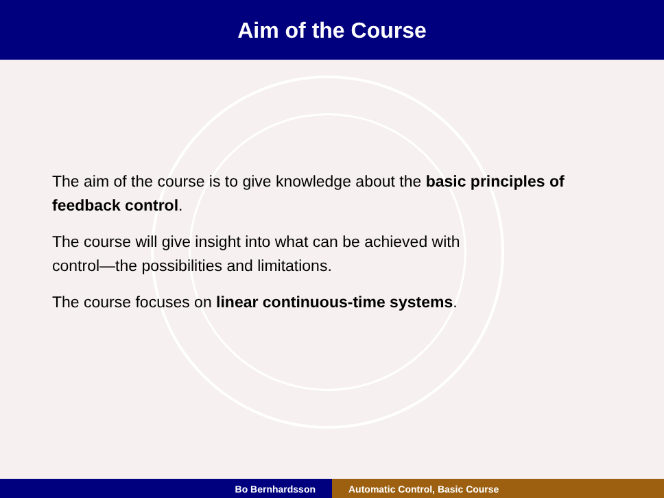Aim of the Course
The aim of the course is to give knowledge about the basic principles of feedback control.
The course will give insight into what can be achieved with
control—the possibilities and limitations.
The course focuses on linear continuous-time systems.
Bo Bernhardsson Automatic Control, Basic Course